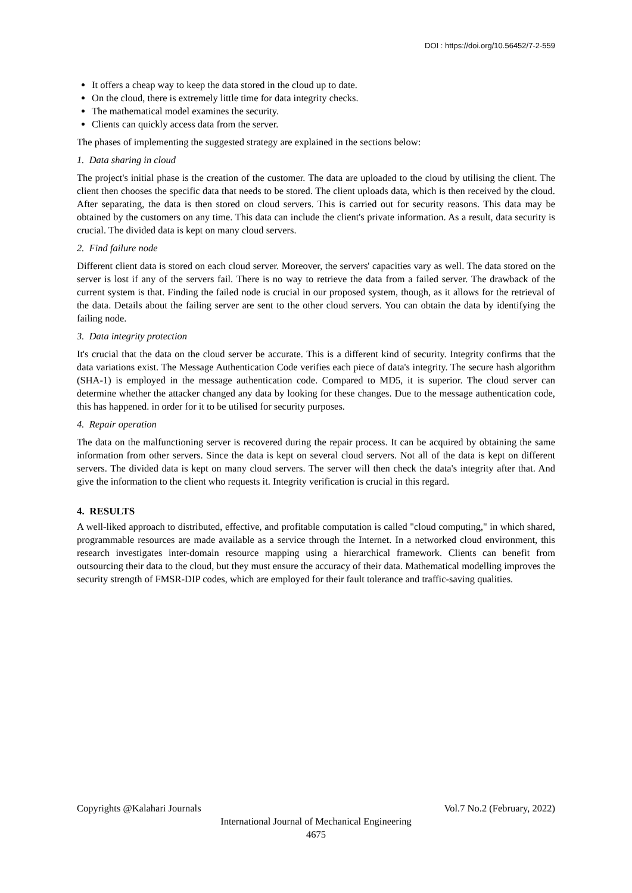DOI : https://doi.org/10.56452/7-2-559
It offers a cheap way to keep the data stored in the cloud up to date.
On the cloud, there is extremely little time for data integrity checks.
The mathematical model examines the security.
Clients can quickly access data from the server.
The phases of implementing the suggested strategy are explained in the sections below:
1. Data sharing in cloud
The project's initial phase is the creation of the customer. The data are uploaded to the cloud by utilising the client. The client then chooses the specific data that needs to be stored. The client uploads data, which is then received by the cloud. After separating, the data is then stored on cloud servers. This is carried out for security reasons. This data may be obtained by the customers on any time. This data can include the client's private information. As a result, data security is crucial. The divided data is kept on many cloud servers.
2. Find failure node
Different client data is stored on each cloud server. Moreover, the servers' capacities vary as well. The data stored on the server is lost if any of the servers fail. There is no way to retrieve the data from a failed server. The drawback of the current system is that. Finding the failed node is crucial in our proposed system, though, as it allows for the retrieval of the data. Details about the failing server are sent to the other cloud servers. You can obtain the data by identifying the failing node.
3. Data integrity protection
It's crucial that the data on the cloud server be accurate. This is a different kind of security. Integrity confirms that the data variations exist. The Message Authentication Code verifies each piece of data's integrity. The secure hash algorithm (SHA-1) is employed in the message authentication code. Compared to MD5, it is superior. The cloud server can determine whether the attacker changed any data by looking for these changes. Due to the message authentication code, this has happened. in order for it to be utilised for security purposes.
4. Repair operation
The data on the malfunctioning server is recovered during the repair process. It can be acquired by obtaining the same information from other servers. Since the data is kept on several cloud servers. Not all of the data is kept on different servers. The divided data is kept on many cloud servers. The server will then check the data's integrity after that. And give the information to the client who requests it. Integrity verification is crucial in this regard.
4. RESULTS
A well-liked approach to distributed, effective, and profitable computation is called "cloud computing," in which shared, programmable resources are made available as a service through the Internet. In a networked cloud environment, this research investigates inter-domain resource mapping using a hierarchical framework. Clients can benefit from outsourcing their data to the cloud, but they must ensure the accuracy of their data. Mathematical modelling improves the security strength of FMSR-DIP codes, which are employed for their fault tolerance and traffic-saving qualities.
Copyrights @Kalahari Journals Vol.7 No.2 (February, 2022)
International Journal of Mechanical Engineering
4675